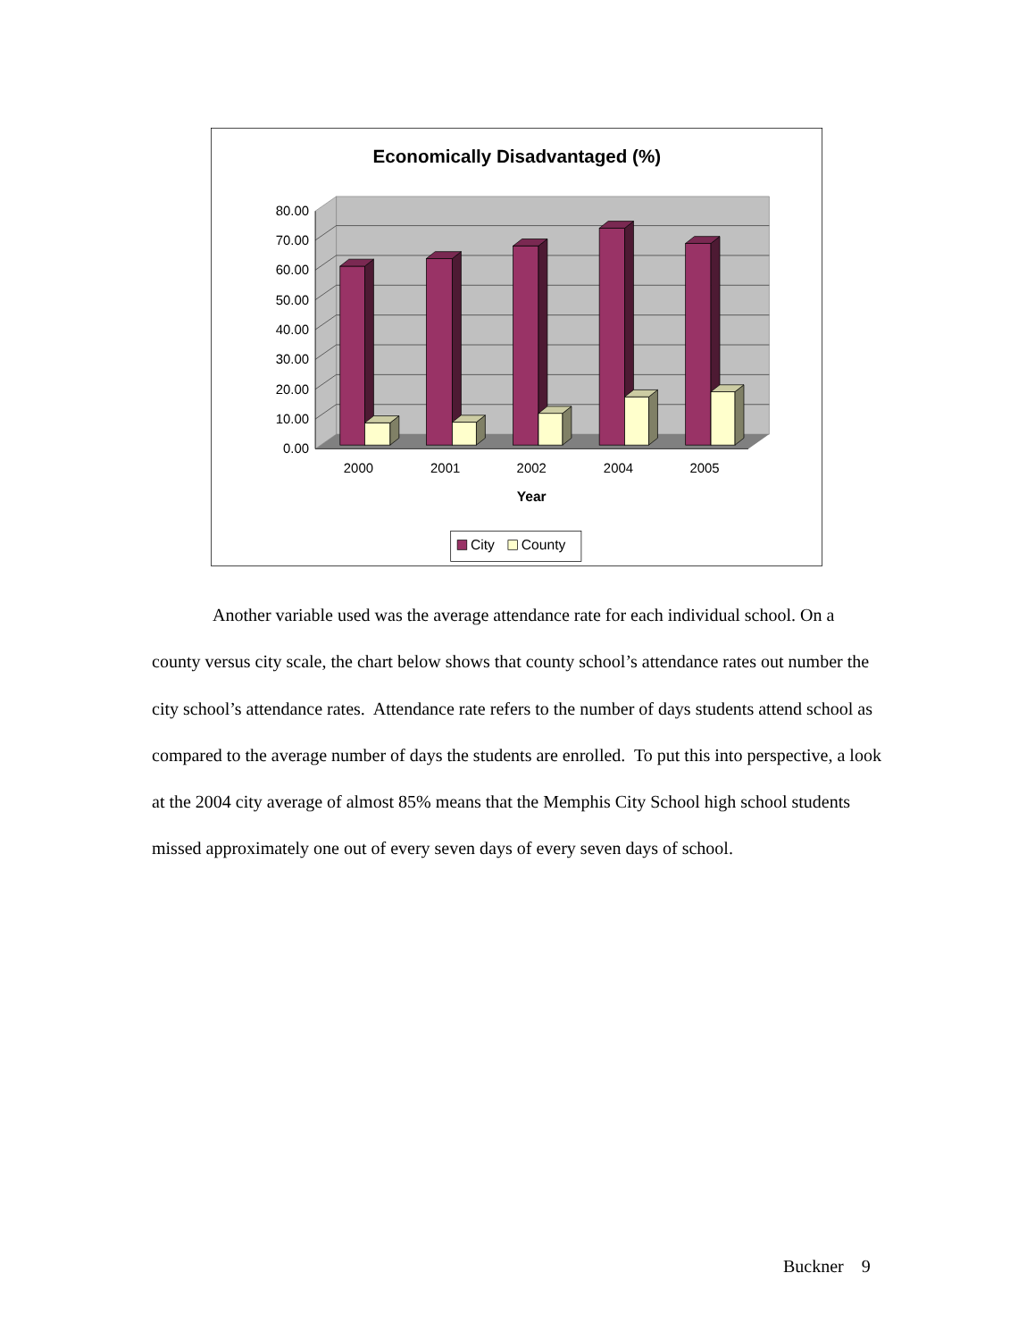Economically Disadvantaged (%)
0.00
10.00
20.00
30.00
40.00
50.00
60.00
70.00
80.00
2000
2001
2002
2004
2005
Year
City
County
Another variable used was the average attendance rate for each individual school. On a county versus city scale, the chart below shows that county school’s attendance rates out number the city school’s attendance rates. Attendance rate refers to the number of days students attend school as compared to the average number of days the students are enrolled. To put this into perspective, a look at the 2004 city average of almost 85% means that the Memphis City School high school students missed approximately one out of every seven days of every seven days of school.
Buckner 9